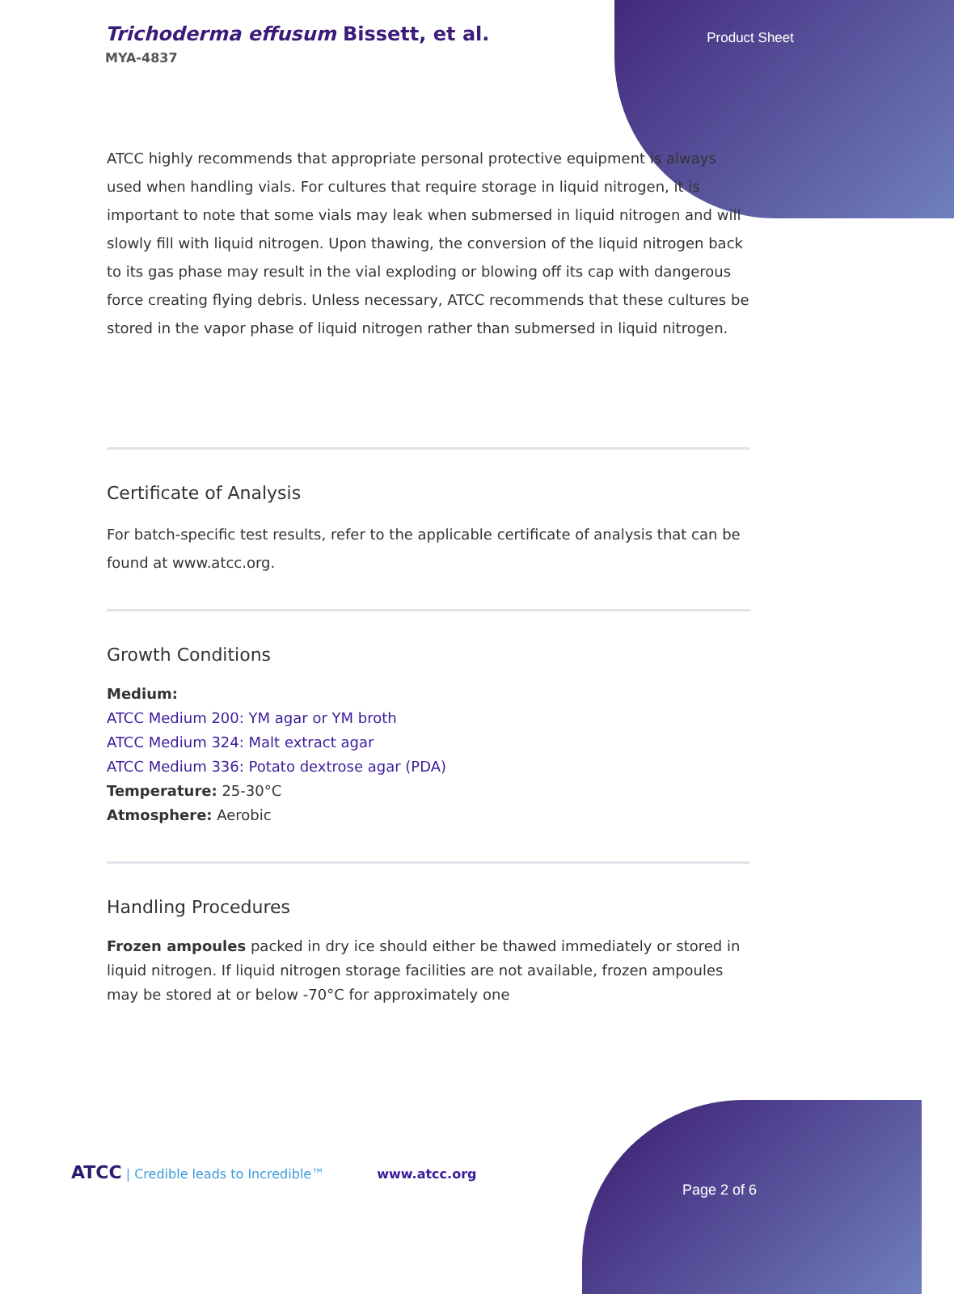Trichoderma effusum Bissett, et al.
MYA-4837
Product Sheet
ATCC highly recommends that appropriate personal protective equipment is always used when handling vials. For cultures that require storage in liquid nitrogen, it is important to note that some vials may leak when submersed in liquid nitrogen and will slowly fill with liquid nitrogen. Upon thawing, the conversion of the liquid nitrogen back to its gas phase may result in the vial exploding or blowing off its cap with dangerous force creating flying debris. Unless necessary, ATCC recommends that these cultures be stored in the vapor phase of liquid nitrogen rather than submersed in liquid nitrogen.
Certificate of Analysis
For batch-specific test results, refer to the applicable certificate of analysis that can be found at www.atcc.org.
Growth Conditions
Medium:
ATCC Medium 200: YM agar or YM broth
ATCC Medium 324: Malt extract agar
ATCC Medium 336: Potato dextrose agar (PDA)
Temperature: 25-30°C
Atmosphere: Aerobic
Handling Procedures
Frozen ampoules packed in dry ice should either be thawed immediately or stored in liquid nitrogen. If liquid nitrogen storage facilities are not available, frozen ampoules may be stored at or below -70°C for approximately one
ATCC | Credible leads to Incredible™ www.atcc.org
Page 2 of 6